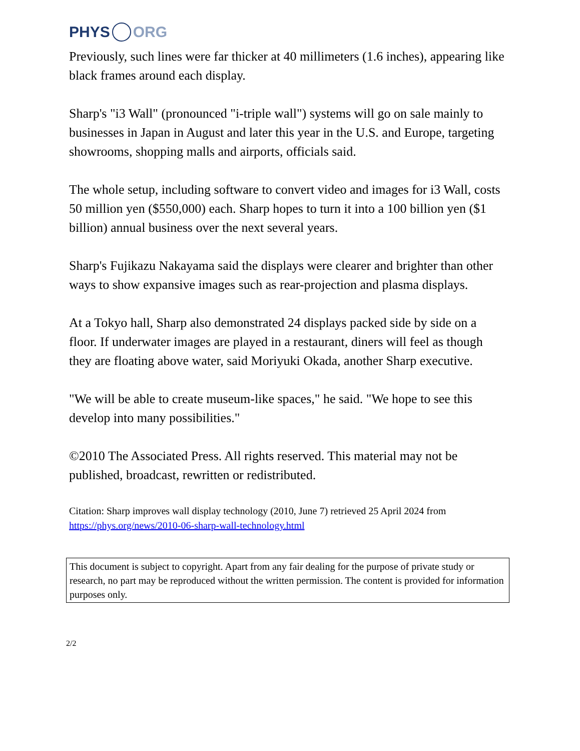PHYS ORG
Previously, such lines were far thicker at 40 millimeters (1.6 inches), appearing like black frames around each display.
Sharp's "i3 Wall" (pronounced "i-triple wall") systems will go on sale mainly to businesses in Japan in August and later this year in the U.S. and Europe, targeting showrooms, shopping malls and airports, officials said.
The whole setup, including software to convert video and images for i3 Wall, costs 50 million yen ($550,000) each. Sharp hopes to turn it into a 100 billion yen ($1 billion) annual business over the next several years.
Sharp's Fujikazu Nakayama said the displays were clearer and brighter than other ways to show expansive images such as rear-projection and plasma displays.
At a Tokyo hall, Sharp also demonstrated 24 displays packed side by side on a floor. If underwater images are played in a restaurant, diners will feel as though they are floating above water, said Moriyuki Okada, another Sharp executive.
"We will be able to create museum-like spaces," he said. "We hope to see this develop into many possibilities."
©2010 The Associated Press. All rights reserved. This material may not be published, broadcast, rewritten or redistributed.
Citation: Sharp improves wall display technology (2010, June 7) retrieved 25 April 2024 from https://phys.org/news/2010-06-sharp-wall-technology.html
This document is subject to copyright. Apart from any fair dealing for the purpose of private study or research, no part may be reproduced without the written permission. The content is provided for information purposes only.
2/2